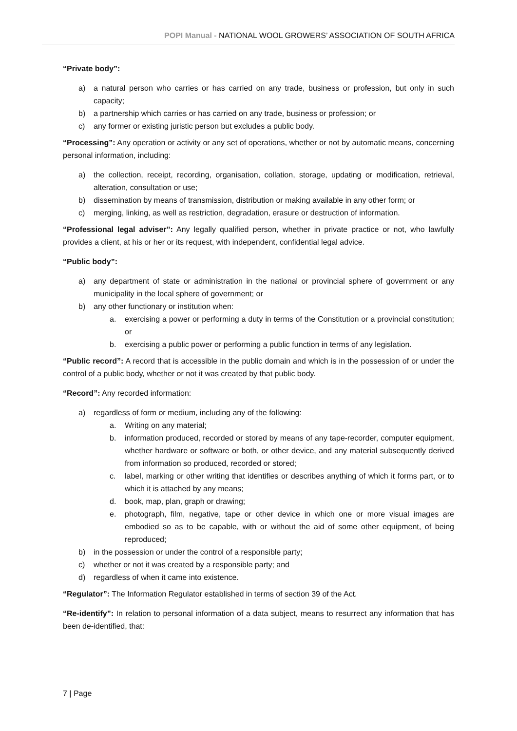POPI Manual - NATIONAL WOOL GROWERS’ ASSOCIATION OF SOUTH AFRICA
“Private body”:
a) a natural person who carries or has carried on any trade, business or profession, but only in such capacity;
b) a partnership which carries or has carried on any trade, business or profession; or
c) any former or existing juristic person but excludes a public body.
“Processing”: Any operation or activity or any set of operations, whether or not by automatic means, concerning personal information, including:
a) the collection, receipt, recording, organisation, collation, storage, updating or modification, retrieval, alteration, consultation or use;
b) dissemination by means of transmission, distribution or making available in any other form; or
c) merging, linking, as well as restriction, degradation, erasure or destruction of information.
“Professional legal adviser”: Any legally qualified person, whether in private practice or not, who lawfully provides a client, at his or her or its request, with independent, confidential legal advice.
“Public body”:
a) any department of state or administration in the national or provincial sphere of government or any municipality in the local sphere of government; or
b) any other functionary or institution when:
a. exercising a power or performing a duty in terms of the Constitution or a provincial constitution; or
b. exercising a public power or performing a public function in terms of any legislation.
“Public record”: A record that is accessible in the public domain and which is in the possession of or under the control of a public body, whether or not it was created by that public body.
“Record”: Any recorded information:
a) regardless of form or medium, including any of the following:
a. Writing on any material;
b. information produced, recorded or stored by means of any tape-recorder, computer equipment, whether hardware or software or both, or other device, and any material subsequently derived from information so produced, recorded or stored;
c. label, marking or other writing that identifies or describes anything of which it forms part, or to which it is attached by any means;
d. book, map, plan, graph or drawing;
e. photograph, film, negative, tape or other device in which one or more visual images are embodied so as to be capable, with or without the aid of some other equipment, of being reproduced;
b) in the possession or under the control of a responsible party;
c) whether or not it was created by a responsible party; and
d) regardless of when it came into existence.
“Regulator”: The Information Regulator established in terms of section 39 of the Act.
“Re-identify”: In relation to personal information of a data subject, means to resurrect any information that has been de-identified, that:
7 | Page